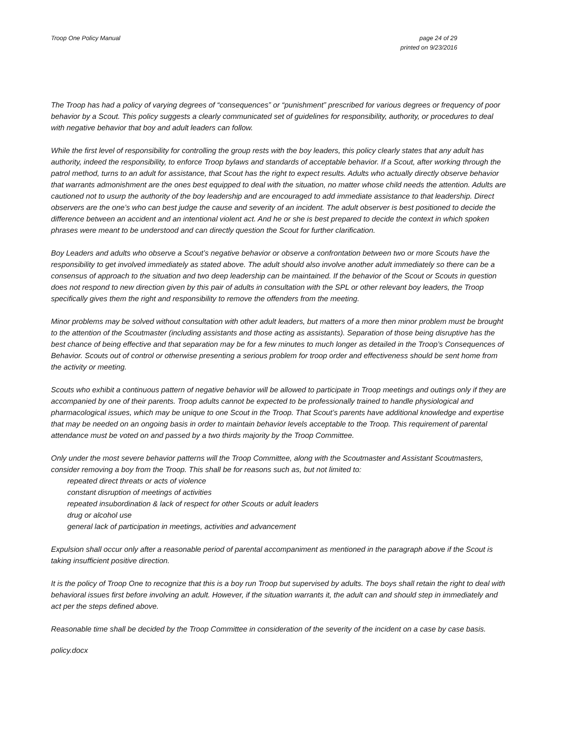Troop One Policy Manual page 24 of 29
printed on 9/23/2016
The Troop has had a policy of varying degrees of “consequences” or “punishment” prescribed for various degrees or frequency of poor behavior by a Scout. This policy suggests a clearly communicated set of guidelines for responsibility, authority, or procedures to deal with negative behavior that boy and adult leaders can follow.
While the first level of responsibility for controlling the group rests with the boy leaders, this policy clearly states that any adult has authority, indeed the responsibility, to enforce Troop bylaws and standards of acceptable behavior. If a Scout, after working through the patrol method, turns to an adult for assistance, that Scout has the right to expect results. Adults who actually directly observe behavior that warrants admonishment are the ones best equipped to deal with the situation, no matter whose child needs the attention. Adults are cautioned not to usurp the authority of the boy leadership and are encouraged to add immediate assistance to that leadership. Direct observers are the one’s who can best judge the cause and severity of an incident. The adult observer is best positioned to decide the difference between an accident and an intentional violent act. And he or she is best prepared to decide the context in which spoken phrases were meant to be understood and can directly question the Scout for further clarification.
Boy Leaders and adults who observe a Scout’s negative behavior or observe a confrontation between two or more Scouts have the responsibility to get involved immediately as stated above. The adult should also involve another adult immediately so there can be a consensus of approach to the situation and two deep leadership can be maintained. If the behavior of the Scout or Scouts in question does not respond to new direction given by this pair of adults in consultation with the SPL or other relevant boy leaders, the Troop specifically gives them the right and responsibility to remove the offenders from the meeting.
Minor problems may be solved without consultation with other adult leaders, but matters of a more then minor problem must be brought to the attention of the Scoutmaster (including assistants and those acting as assistants). Separation of those being disruptive has the best chance of being effective and that separation may be for a few minutes to much longer as detailed in the Troop’s Consequences of Behavior. Scouts out of control or otherwise presenting a serious problem for troop order and effectiveness should be sent home from the activity or meeting.
Scouts who exhibit a continuous pattern of negative behavior will be allowed to participate in Troop meetings and outings only if they are accompanied by one of their parents. Troop adults cannot be expected to be professionally trained to handle physiological and pharmacological issues, which may be unique to one Scout in the Troop. That Scout’s parents have additional knowledge and expertise that may be needed on an ongoing basis in order to maintain behavior levels acceptable to the Troop. This requirement of parental attendance must be voted on and passed by a two thirds majority by the Troop Committee.
Only under the most severe behavior patterns will the Troop Committee, along with the Scoutmaster and Assistant Scoutmasters, consider removing a boy from the Troop. This shall be for reasons such as, but not limited to:
repeated direct threats or acts of violence
constant disruption of meetings of activities
repeated insubordination & lack of respect for other Scouts or adult leaders
drug or alcohol use
general lack of participation in meetings, activities and advancement
Expulsion shall occur only after a reasonable period of parental accompaniment as mentioned in the paragraph above if the Scout is taking insufficient positive direction.
It is the policy of Troop One to recognize that this is a boy run Troop but supervised by adults. The boys shall retain the right to deal with behavioral issues first before involving an adult. However, if the situation warrants it, the adult can and should step in immediately and act per the steps defined above.
Reasonable time shall be decided by the Troop Committee in consideration of the severity of the incident on a case by case basis.
policy.docx